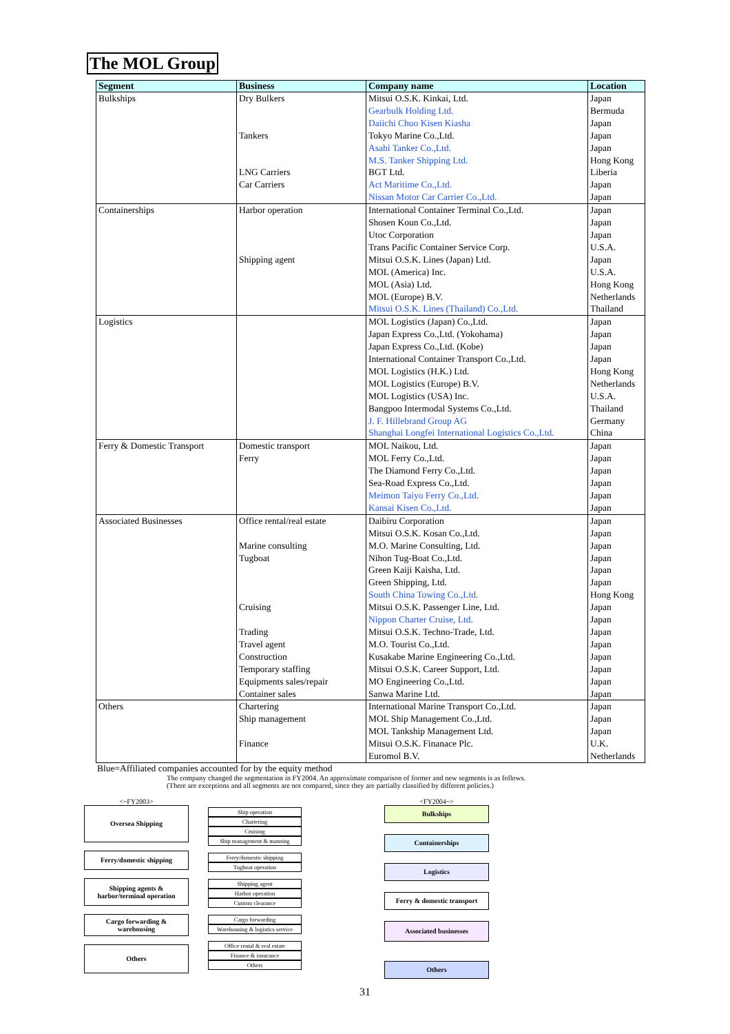The MOL Group
| Segment | Business | Company name | Location |
| --- | --- | --- | --- |
| Bulkships | Dry Bulkers Tankers LNG Carriers Car Carriers | Mitsui O.S.K. Kinkai, Ltd. Gearbulk Holding Ltd. Daiichi Chuo Kisen Kiasha Tokyo Marine Co.,Ltd. Asahi Tanker Co.,Ltd. M.S. Tanker Shipping Ltd. BGT Ltd. Act Maritime Co.,Ltd. Nissan Motor Car Carrier Co.,Ltd. | Japan Bermuda Japan Japan Japan Hong Kong Liberia Japan Japan |
| Containerships | Harbor operation Shipping agent | International Container Terminal Co.,Ltd. Shosen Koun Co.,Ltd. Utoc Corporation Trans Pacific Container Service Corp. Mitsui O.S.K. Lines (Japan) Ltd. MOL (America) Inc. MOL (Asia) Ltd. MOL (Europe) B.V. Mitsui O.S.K. Lines (Thailand) Co.,Ltd. | Japan Japan Japan U.S.A. Japan U.S.A. Hong Kong Netherlands Thailand |
| Logistics | | MOL Logistics (Japan) Co.,Ltd. Japan Express Co.,Ltd. (Yokohama) Japan Express Co.,Ltd. (Kobe) International Container Transport Co.,Ltd. MOL Logistics (H.K.) Ltd. MOL Logistics (Europe) B.V. MOL Logistics (USA) Inc. Bangpoo Intermodal Systems Co.,Ltd. J. F. Hillebrand Group AG Shanghai Longfei International Logistics Co.,Ltd. | Japan Japan Japan Japan Hong Kong Netherlands U.S.A. Thailand Germany China |
| Ferry & Domestic Transport | Domestic transport Ferry | MOL Naikou, Ltd. MOL Ferry Co.,Ltd. The Diamond Ferry Co.,Ltd. Sea-Road Express Co.,Ltd. Meimon Taiyo Ferry Co.,Ltd. Kansai Kisen Co.,Ltd. | Japan Japan Japan Japan Japan Japan |
| Associated Businesses | Office rental/real estate Marine consulting Tugboat Cruising Trading Travel agent Construction Temporary staffing Equipments sales/repair Container sales | Daibiru Corporation Mitsui O.S.K. Kosan Co.,Ltd. M.O. Marine Consulting, Ltd. Nihon Tug-Boat Co.,Ltd. Green Kaiji Kaisha, Ltd. Green Shipping, Ltd. South China Towing Co.,Ltd. Mitsui O.S.K. Passenger Line, Ltd. Nippon Charter Cruise, Ltd. Mitsui O.S.K. Techno-Trade, Ltd. M.O. Tourist Co.,Ltd. Kusakabe Marine Engineering Co.,Ltd. Mitsui O.S.K. Career Support, Ltd. MO Engineering Co.,Ltd. Sanwa Marine Ltd. | Japan Japan Japan Japan Japan Japan Hong Kong Japan Japan Japan Japan Japan Japan Japan Japan |
| Others | Chartering Ship management Finance | International Marine Transport Co.,Ltd. MOL Ship Management Co.,Ltd. MOL Tankship Management Ltd. Mitsui O.S.K. Finanace Plc. Euromol B.V. | Japan Japan Japan U.K. Netherlands |
Blue=Affiliated companies accounted for by the equity method
The company changed the segmentation in FY2004. An approximate comparison of former and new segments is as follows.
(There are exceptions and all segments are not compared, since they are partially classified by different policies.)
<~FY2003>
Oversea Shipping
Ferry/domestic shipping
Shipping agents &
harbor/terminal operation
Cargo forwarding &
warehousing
Others
Ship operation
Chartering
Cruising
Ship management & manning
Ferry/domestic shipping
Tugboat operation
Shipping agent
Harbor operation
Custom clearance
Cargo forwarding
Warehousing & logistics service
Office rental & real estate
Finance & insurance
Others
<FY2004~>
Bulkships
Containerships
Logistics
Ferry & domestic transport
Associated businesses
Others
31